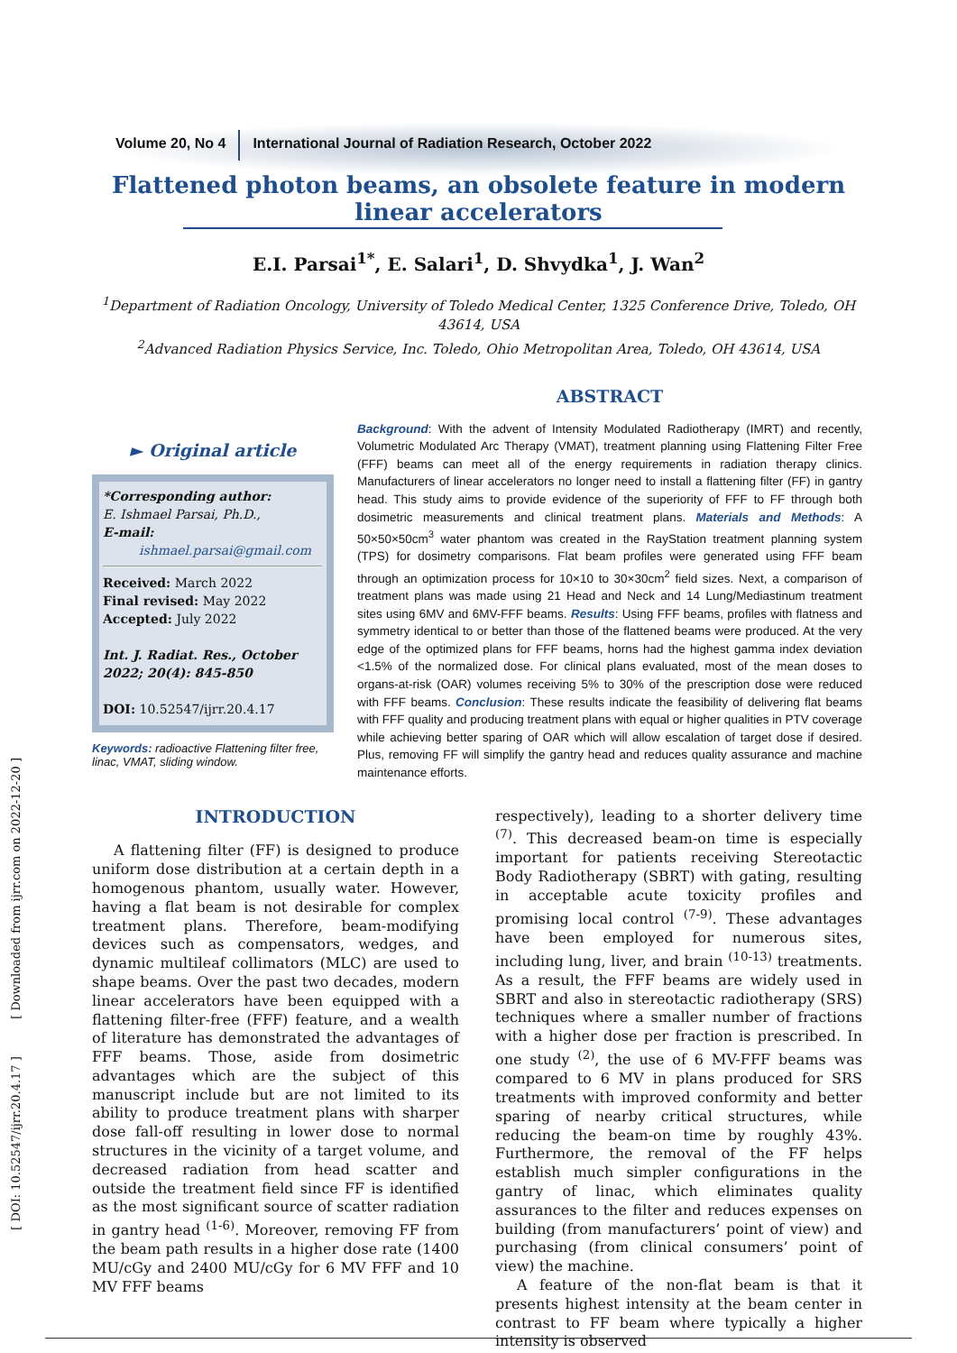Volume 20, No 4 International Journal of Radiation Research, October 2022
Flattened photon beams, an obsolete feature in modern linear accelerators
E.I. Parsai<sup>1*</sup>, E. Salari<sup>1</sup>, D. Shvydka<sup>1</sup>, J. Wan<sup>2</sup>
<sup>1</sup> Department of Radiation Oncology, University of Toledo Medical Center, 1325 Conference Drive, Toledo, OH 43614, USA
<sup>2</sup> Advanced Radiation Physics Service, Inc. Toledo, Ohio Metropolitan Area, Toledo, OH 43614, USA
► Original article
*Corresponding author:
E. Ishmael Parsai, Ph.D.,
E-mail:
ishmael.parsai@gmail.com
Received: March 2022
Final revised: May 2022
Accepted: July 2022
Int. J. Radiat. Res., October 2022; 20(4): 845-850
DOI: 10.52547/ijrr.20.4.17
Keywords: radioactive Flattening filter free, linac, VMAT, sliding window.
ABSTRACT
Background: With the advent of Intensity Modulated Radiotherapy (IMRT) and recently, Volumetric Modulated Arc Therapy (VMAT), treatment planning using Flattening Filter Free (FFF) beams can meet all of the energy requirements in radiation therapy clinics. Manufacturers of linear accelerators no longer need to install a flattening filter (FF) in gantry head. This study aims to provide evidence of the superiority of FFF to FF through both dosimetric measurements and clinical treatment plans. Materials and Methods: A 50×50×50cm<sup>3</sup> water phantom was created in the RayStation treatment planning system (TPS) for dosimetry comparisons. Flat beam profiles were generated using FFF beam through an optimization process for 10×10 to 30×30cm<sup>2</sup> field sizes. Next, a comparison of treatment plans was made using 21 Head and Neck and 14 Lung/Mediastinum treatment sites using 6MV and 6MV-FFF beams. Results: Using FFF beams, profiles with flatness and symmetry identical to or better than those of the flattened beams were produced. At the very edge of the optimized plans for FFF beams, horns had the highest gamma index deviation <1.5% of the normalized dose. For clinical plans evaluated, most of the mean doses to organs-at-risk (OAR) volumes receiving 5% to 30% of the prescription dose were reduced with FFF beams. Conclusion: These results indicate the feasibility of delivering flat beams with FFF quality and producing treatment plans with equal or higher qualities in PTV coverage while achieving better sparing of OAR which will allow escalation of target dose if desired. Plus, removing FF will simplify the gantry head and reduces quality assurance and machine maintenance efforts.
INTRODUCTION
A flattening filter (FF) is designed to produce uniform dose distribution at a certain depth in a homogenous phantom, usually water. However, having a flat beam is not desirable for complex treatment plans. Therefore, beam-modifying devices such as compensators, wedges, and dynamic multileaf collimators (MLC) are used to shape beams. Over the past two decades, modern linear accelerators have been equipped with a flattening filter-free (FFF) feature, and a wealth of literature has demonstrated the advantages of FFF beams. Those, aside from dosimetric advantages which are the subject of this manuscript include but are not limited to its ability to produce treatment plans with sharper dose fall-off resulting in lower dose to normal structures in the vicinity of a target volume, and decreased radiation from head scatter and outside the treatment field since FF is identified as the most significant source of scatter radiation in gantry head <sup>(1-6)</sup>. Moreover, removing FF from the beam path results in a higher dose rate (1400 MU/cGy and 2400 MU/cGy for 6 MV FFF and 10 MV FFF beams
respectively), leading to a shorter delivery time <sup>(7)</sup>. This decreased beam-on time is especially important for patients receiving Stereotactic Body Radiotherapy (SBRT) with gating, resulting in acceptable acute toxicity profiles and promising local control <sup>(7-9)</sup>. These advantages have been employed for numerous sites, including lung, liver, and brain <sup>(10-13)</sup> treatments. As a result, the FFF beams are widely used in SBRT and also in stereotactic radiotherapy (SRS) techniques where a smaller number of fractions with a higher dose per fraction is prescribed. In one study <sup>(2)</sup>, the use of 6 MV-FFF beams was compared to 6 MV in plans produced for SRS treatments with improved conformity and better sparing of nearby critical structures, while reducing the beam-on time by roughly 43%. Furthermore, the removal of the FF helps establish much simpler configurations in the gantry of linac, which eliminates quality assurances to the filter and reduces expenses on building (from manufacturers’ point of view) and purchasing (from clinical consumers’ point of view) the machine.
A feature of the non-flat beam is that it presents highest intensity at the beam center in contrast to FF beam where typically a higher intensity is observed
[ DOI: 10.52547/ijrr.20.4.17 ] [ Downloaded from ijrr.com on 2022-12-20 ]